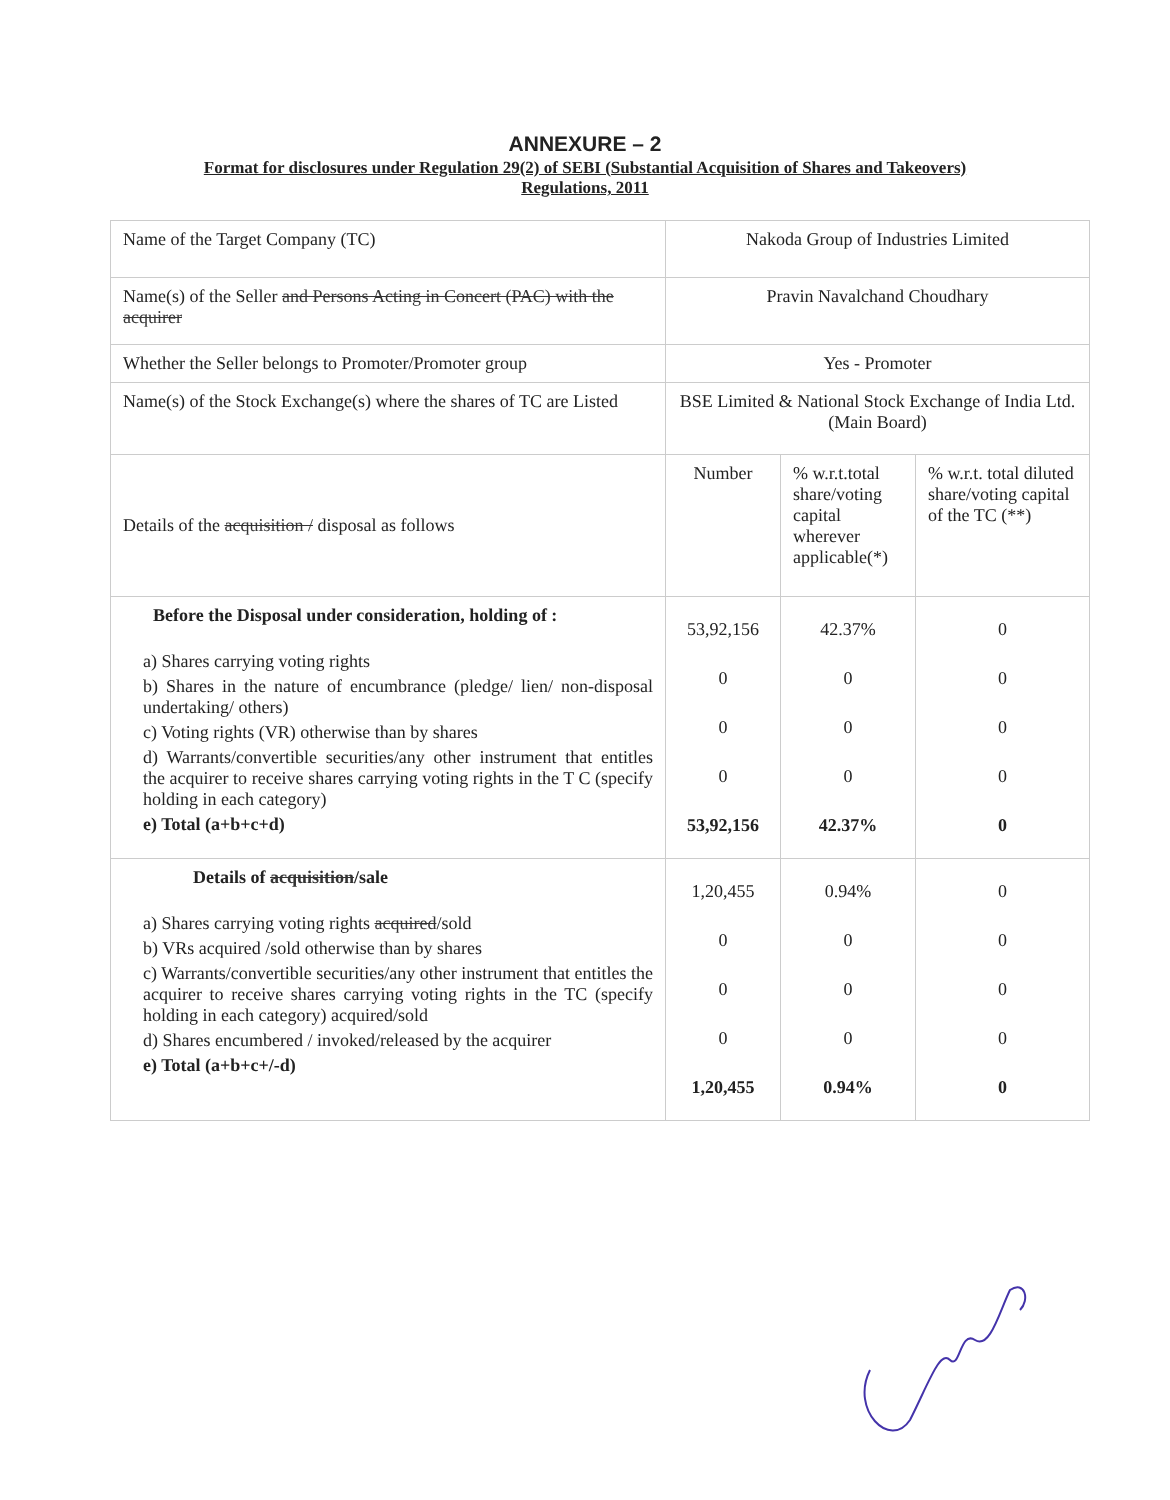ANNEXURE – 2
Format for disclosures under Regulation 29(2) of SEBI (Substantial Acquisition of Shares and Takeovers) Regulations, 2011
| Name of the Target Company (TC) | Nakoda Group of Industries Limited | | |
| Name(s) of the Seller and Persons Acting in Concert (PAC) with the acquirer | Pravin Navalchand Choudhary | | |
| Whether the Seller belongs to Promoter/Promoter group | Yes - Promoter | | |
| Name(s) of the Stock Exchange(s) where the shares of TC are Listed | BSE Limited & National Stock Exchange of India Ltd. (Main Board) | | |
| Details of the acquisition / disposal as follows | Number | % w.r.t.total share/voting capital wherever applicable(*) | % w.r.t. total diluted share/voting capital of the TC (**) |
| Before the Disposal under consideration, holding of : a) Shares carrying voting rights b) Shares in the nature of encumbrance (pledge/ lien/ non-disposal undertaking/ others) c) Voting rights (VR) otherwise than by shares d) Warrants/convertible securities/any other instrument that entitles the acquirer to receive shares carrying voting rights in the T C (specify holding in each category) e) Total (a+b+c+d) | 53,92,156 0 0 0 53,92,156 | 42.37% 0 0 0 42.37% | 0 0 0 0 0 |
| Details of acquisition /sale a) Shares carrying voting rights acquired /sold b) VRs acquired /sold otherwise than by shares c) Warrants/convertible securities/any other instrument that entitles the acquirer to receive shares carrying voting rights in the TC (specify holding in each category) acquired/sold d) Shares encumbered / invoked/released by the acquirer e) Total (a+b+c+/-d) | 1,20,455 0 0 0 1,20,455 | 0.94% 0 0 0 0.94% | 0 0 0 0 0 |